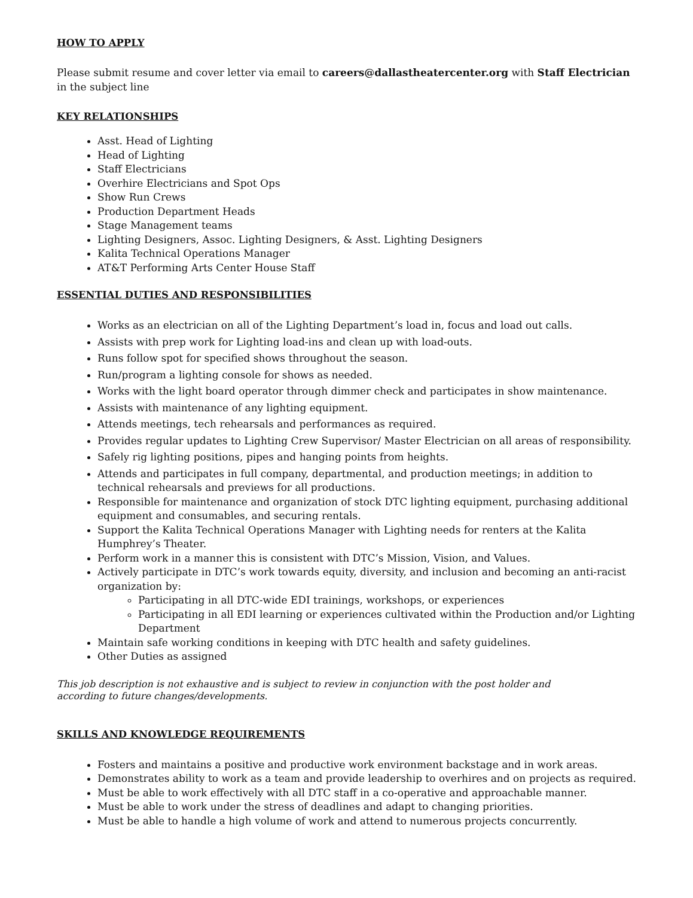HOW TO APPLY
Please submit resume and cover letter via email to careers@dallastheatercenter.org with Staff Electrician in the subject line
KEY RELATIONSHIPS
Asst. Head of Lighting
Head of Lighting
Staff Electricians
Overhire Electricians and Spot Ops
Show Run Crews
Production Department Heads
Stage Management teams
Lighting Designers, Assoc. Lighting Designers, & Asst. Lighting Designers
Kalita Technical Operations Manager
AT&T Performing Arts Center House Staff
ESSENTIAL DUTIES AND RESPONSIBILITIES
Works as an electrician on all of the Lighting Department’s load in, focus and load out calls.
Assists with prep work for Lighting load-ins and clean up with load-outs.
Runs follow spot for specified shows throughout the season.
Run/program a lighting console for shows as needed.
Works with the light board operator through dimmer check and participates in show maintenance.
Assists with maintenance of any lighting equipment.
Attends meetings, tech rehearsals and performances as required.
Provides regular updates to Lighting Crew Supervisor/ Master Electrician on all areas of responsibility.
Safely rig lighting positions, pipes and hanging points from heights.
Attends and participates in full company, departmental, and production meetings; in addition to technical rehearsals and previews for all productions.
Responsible for maintenance and organization of stock DTC lighting equipment, purchasing additional equipment and consumables, and securing rentals.
Support the Kalita Technical Operations Manager with Lighting needs for renters at the Kalita Humphrey’s Theater.
Perform work in a manner this is consistent with DTC’s Mission, Vision, and Values.
Actively participate in DTC’s work towards equity, diversity, and inclusion and becoming an anti-racist organization by:
Participating in all DTC-wide EDI trainings, workshops, or experiences
Participating in all EDI learning or experiences cultivated within the Production and/or Lighting Department
Maintain safe working conditions in keeping with DTC health and safety guidelines.
Other Duties as assigned
This job description is not exhaustive and is subject to review in conjunction with the post holder and
according to future changes/developments.
SKILLS AND KNOWLEDGE REQUIREMENTS
Fosters and maintains a positive and productive work environment backstage and in work areas.
Demonstrates ability to work as a team and provide leadership to overhires and on projects as required.
Must be able to work effectively with all DTC staff in a co-operative and approachable manner.
Must be able to work under the stress of deadlines and adapt to changing priorities.
Must be able to handle a high volume of work and attend to numerous projects concurrently.